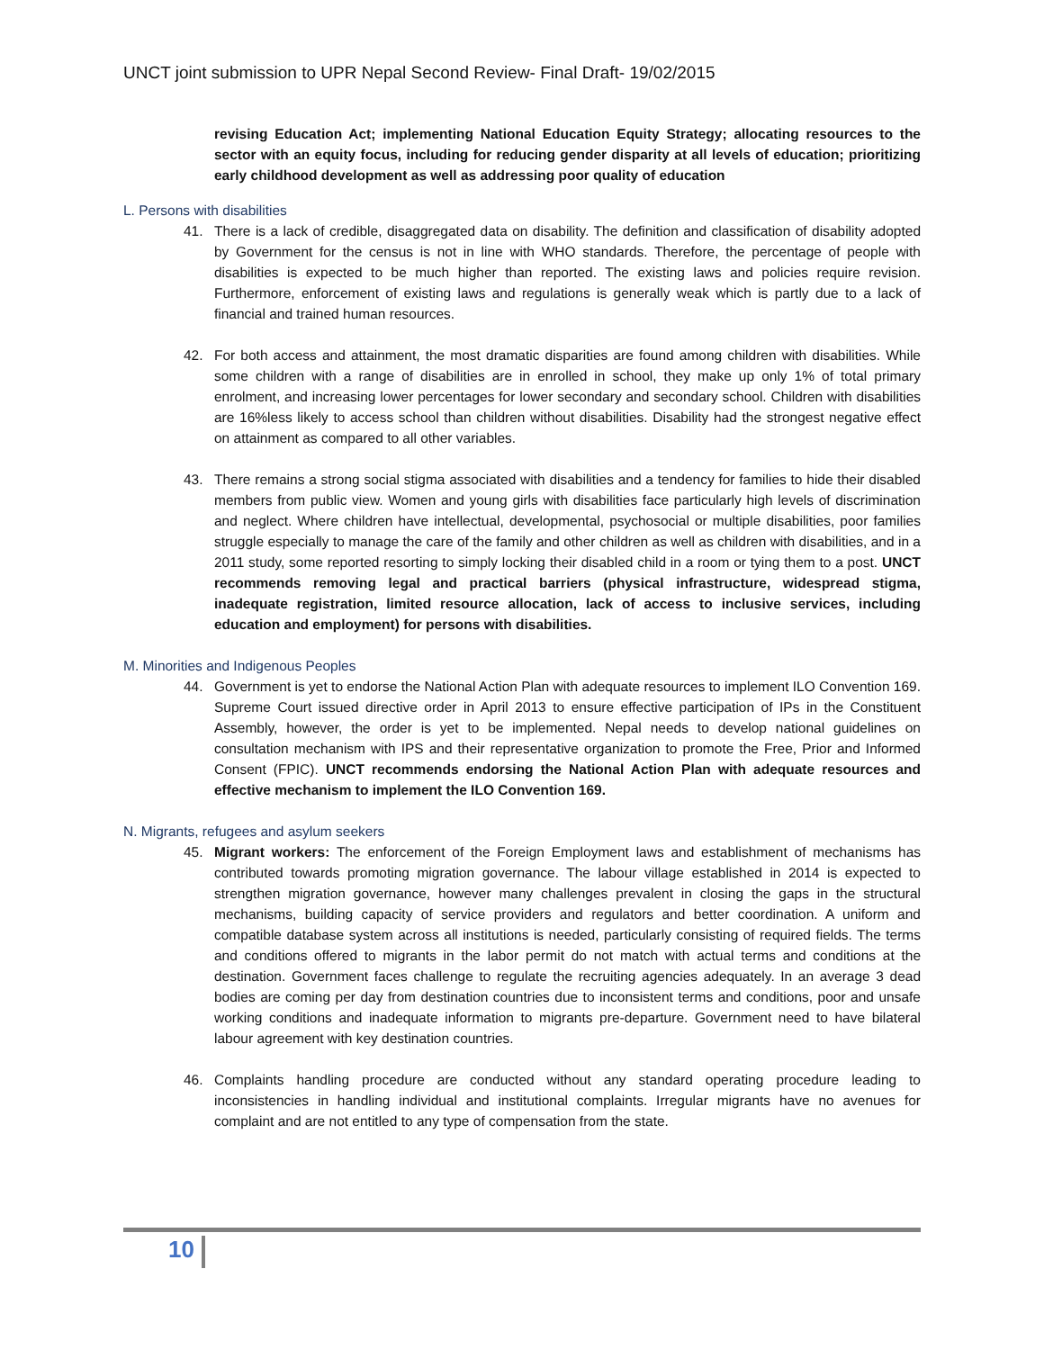UNCT joint submission to UPR Nepal Second Review- Final Draft- 19/02/2015
revising Education Act; implementing National Education Equity Strategy; allocating resources to the sector with an equity focus, including for reducing gender disparity at all levels of education; prioritizing early childhood development as well as addressing poor quality of education
L. Persons with disabilities
41. There is a lack of credible, disaggregated data on disability. The definition and classification of disability adopted by Government for the census is not in line with WHO standards. Therefore, the percentage of people with disabilities is expected to be much higher than reported. The existing laws and policies require revision. Furthermore, enforcement of existing laws and regulations is generally weak which is partly due to a lack of financial and trained human resources.
42. For both access and attainment, the most dramatic disparities are found among children with disabilities. While some children with a range of disabilities are in enrolled in school, they make up only 1% of total primary enrolment, and increasing lower percentages for lower secondary and secondary school. Children with disabilities are 16%less likely to access school than children without disabilities. Disability had the strongest negative effect on attainment as compared to all other variables.
43. There remains a strong social stigma associated with disabilities and a tendency for families to hide their disabled members from public view. Women and young girls with disabilities face particularly high levels of discrimination and neglect. Where children have intellectual, developmental, psychosocial or multiple disabilities, poor families struggle especially to manage the care of the family and other children as well as children with disabilities, and in a 2011 study, some reported resorting to simply locking their disabled child in a room or tying them to a post. UNCT recommends removing legal and practical barriers (physical infrastructure, widespread stigma, inadequate registration, limited resource allocation, lack of access to inclusive services, including education and employment) for persons with disabilities.
M. Minorities and Indigenous Peoples
44. Government is yet to endorse the National Action Plan with adequate resources to implement ILO Convention 169. Supreme Court issued directive order in April 2013 to ensure effective participation of IPs in the Constituent Assembly, however, the order is yet to be implemented. Nepal needs to develop national guidelines on consultation mechanism with IPS and their representative organization to promote the Free, Prior and Informed Consent (FPIC). UNCT recommends endorsing the National Action Plan with adequate resources and effective mechanism to implement the ILO Convention 169.
N. Migrants, refugees and asylum seekers
45. Migrant workers: The enforcement of the Foreign Employment laws and establishment of mechanisms has contributed towards promoting migration governance. The labour village established in 2014 is expected to strengthen migration governance, however many challenges prevalent in closing the gaps in the structural mechanisms, building capacity of service providers and regulators and better coordination. A uniform and compatible database system across all institutions is needed, particularly consisting of required fields. The terms and conditions offered to migrants in the labor permit do not match with actual terms and conditions at the destination. Government faces challenge to regulate the recruiting agencies adequately. In an average 3 dead bodies are coming per day from destination countries due to inconsistent terms and conditions, poor and unsafe working conditions and inadequate information to migrants pre-departure. Government need to have bilateral labour agreement with key destination countries.
46. Complaints handling procedure are conducted without any standard operating procedure leading to inconsistencies in handling individual and institutional complaints. Irregular migrants have no avenues for complaint and are not entitled to any type of compensation from the state.
10